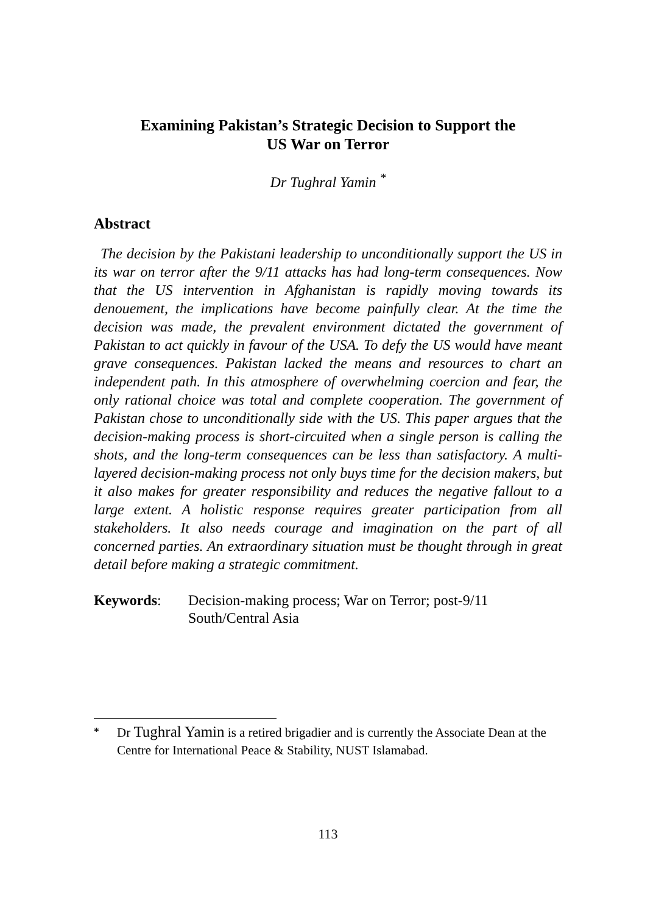Examining Pakistan’s Strategic Decision to Support the
US War on Terror
Dr Tughral Yamin <sup>*</sup>
Abstract
The decision by the Pakistani leadership to unconditionally support the US in its war on terror after the 9/11 attacks has had long-term consequences. Now that the US intervention in Afghanistan is rapidly moving towards its denouement, the implications have become painfully clear. At the time the decision was made, the prevalent environment dictated the government of Pakistan to act quickly in favour of the USA. To defy the US would have meant grave consequences. Pakistan lacked the means and resources to chart an independent path. In this atmosphere of overwhelming coercion and fear, the only rational choice was total and complete cooperation. The government of Pakistan chose to unconditionally side with the US. This paper argues that the decision-making process is short-circuited when a single person is calling the shots, and the long-term consequences can be less than satisfactory. A multi-layered decision-making process not only buys time for the decision makers, but it also makes for greater responsibility and reduces the negative fallout to a large extent. A holistic response requires greater participation from all stakeholders. It also needs courage and imagination on the part of all concerned parties. An extraordinary situation must be thought through in great detail before making a strategic commitment.
Keywords: Decision-making process; War on Terror; post-9/11
South/Central Asia
<sup>*</sup> Dr Tughral Yamin is a retired brigadier and is currently the Associate Dean at the Centre for International Peace & Stability, NUST Islamabad.
113